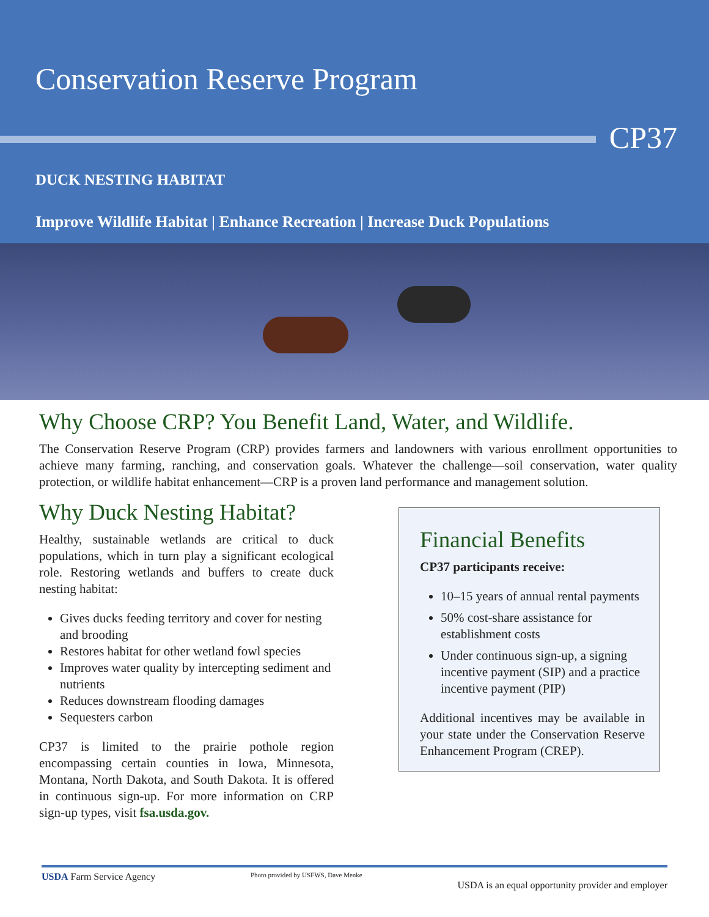Conservation Reserve Program
CP37
DUCK NESTING HABITAT
Improve Wildlife Habitat | Enhance Recreation | Increase Duck Populations
Why Choose CRP? You Benefit Land, Water, and Wildlife.
The Conservation Reserve Program (CRP) provides farmers and landowners with various enrollment opportunities to achieve many farming, ranching, and conservation goals. Whatever the challenge—soil conservation, water quality protection, or wildlife habitat enhancement—CRP is a proven land performance and management solution.
Why Duck Nesting Habitat?
Healthy, sustainable wetlands are critical to duck populations, which in turn play a significant ecological role. Restoring wetlands and buffers to create duck nesting habitat:
Gives ducks feeding territory and cover for nesting and brooding
Restores habitat for other wetland fowl species
Improves water quality by intercepting sediment and nutrients
Reduces downstream flooding damages
Sequesters carbon
CP37 is limited to the prairie pothole region encompassing certain counties in Iowa, Minnesota, Montana, North Dakota, and South Dakota. It is offered in continuous sign-up. For more information on CRP sign-up types, visit fsa.usda.gov.
Financial Benefits
CP37 participants receive:
10–15 years of annual rental payments
50% cost-share assistance for establishment costs
Under continuous sign-up, a signing incentive payment (SIP) and a practice incentive payment (PIP)
Additional incentives may be available in your state under the Conservation Reserve Enhancement Program (CREP).
USDA Farm Service Agency Photo provided by USFWS, Dave Menke USDA is an equal opportunity provider and employer